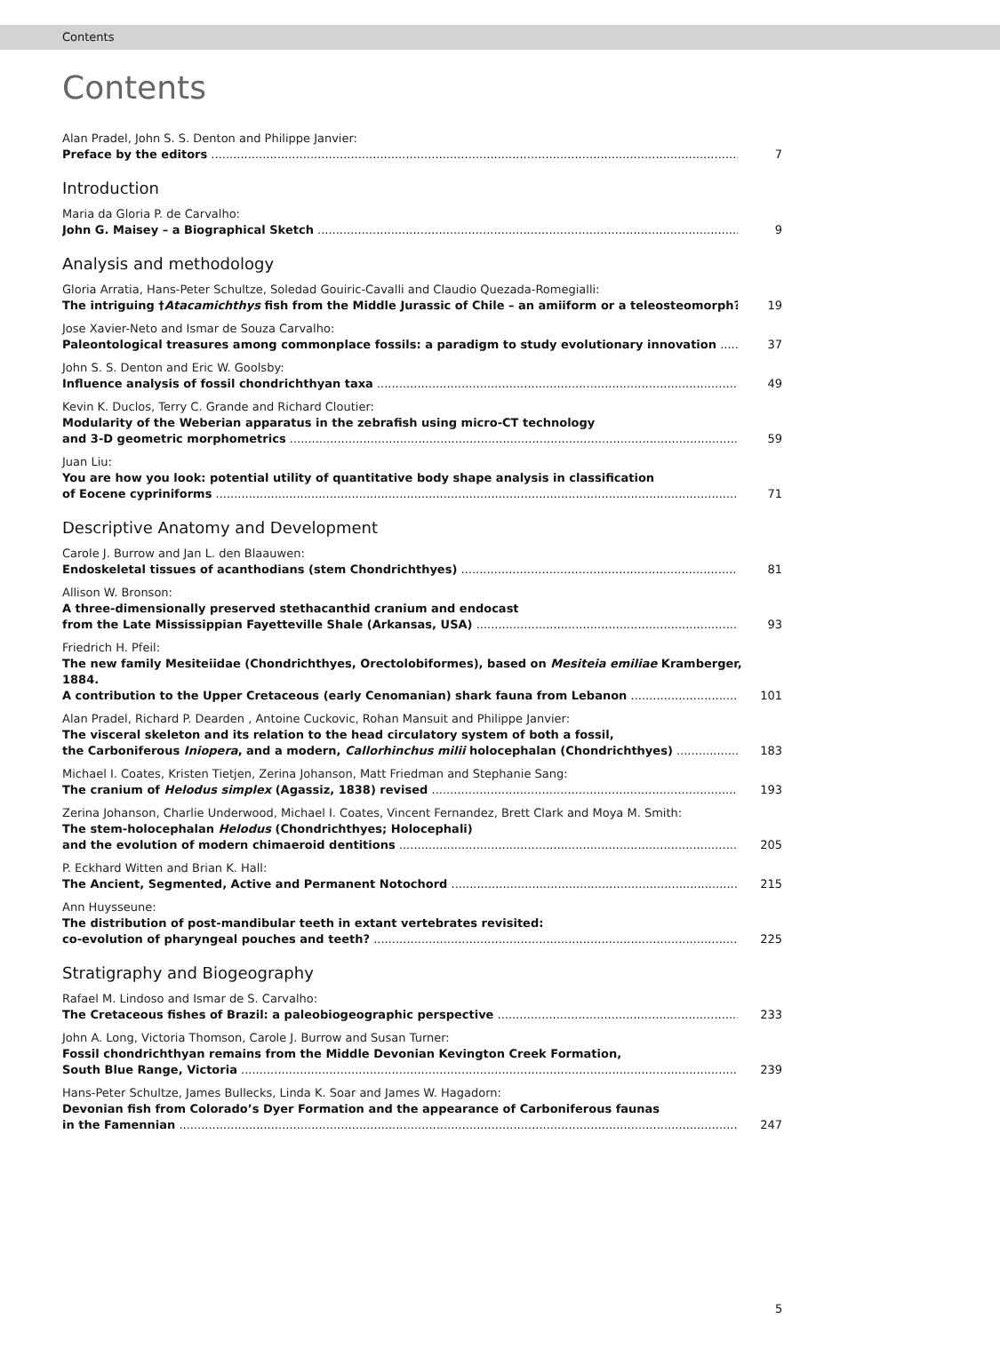Contents
Contents
Alan Pradel, John S. S. Denton and Philippe Janvier:
Preface by the editors 7
Introduction
Maria da Gloria P. de Carvalho:
John G. Maisey – a Biographical Sketch 9
Analysis and methodology
Gloria Arratia, Hans-Peter Schultze, Soledad Gouiric-Cavalli and Claudio Quezada-Romegialli:
The intriguing †Atacamichthys fish from the Middle Jurassic of Chile – an amiiform or a teleosteomorph? 19
Jose Xavier-Neto and Ismar de Souza Carvalho:
Paleontological treasures among commonplace fossils: a paradigm to study evolutionary innovation 37
John S. S. Denton and Eric W. Goolsby:
Influence analysis of fossil chondrichthyan taxa 49
Kevin K. Duclos, Terry C. Grande and Richard Cloutier:
Modularity of the Weberian apparatus in the zebrafish using micro-CT technology
and 3-D geometric morphometrics 59
Juan Liu:
You are how you look: potential utility of quantitative body shape analysis in classification
of Eocene cypriniforms 71
Descriptive Anatomy and Development
Carole J. Burrow and Jan L. den Blaauwen:
Endoskeletal tissues of acanthodians (stem Chondrichthyes) 81
Allison W. Bronson:
A three-dimensionally preserved stethacanthid cranium and endocast
from the Late Mississippian Fayetteville Shale (Arkansas, USA) 93
Friedrich H. Pfeil:
The new family Mesiteiidae (Chondrichthyes, Orectolobiformes), based on Mesiteia emiliae Kramberger, 1884.
A contribution to the Upper Cretaceous (early Cenomanian) shark fauna from Lebanon 101
Alan Pradel, Richard P. Dearden , Antoine Cuckovic, Rohan Mansuit and Philippe Janvier:
The visceral skeleton and its relation to the head circulatory system of both a fossil,
the Carboniferous Iniopera, and a modern, Callorhinchus milii holocephalan (Chondrichthyes) 183
Michael I. Coates, Kristen Tietjen, Zerina Johanson, Matt Friedman and Stephanie Sang:
The cranium of Helodus simplex (Agassiz, 1838) revised 193
Zerina Johanson, Charlie Underwood, Michael I. Coates, Vincent Fernandez, Brett Clark and Moya M. Smith:
The stem-holocephalan Helodus (Chondrichthyes; Holocephali)
and the evolution of modern chimaeroid dentitions 205
P. Eckhard Witten and Brian K. Hall:
The Ancient, Segmented, Active and Permanent Notochord 215
Ann Huysseune:
The distribution of post-mandibular teeth in extant vertebrates revisited:
co-evolution of pharyngeal pouches and teeth? 225
Stratigraphy and Biogeography
Rafael M. Lindoso and Ismar de S. Carvalho:
The Cretaceous fishes of Brazil: a paleobiogeographic perspective 233
John A. Long, Victoria Thomson, Carole J. Burrow and Susan Turner:
Fossil chondrichthyan remains from the Middle Devonian Kevington Creek Formation,
South Blue Range, Victoria 239
Hans-Peter Schultze, James Bullecks, Linda K. Soar and James W. Hagadorn:
Devonian fish from Colorado’s Dyer Formation and the appearance of Carboniferous faunas
in the Famennian 247
5